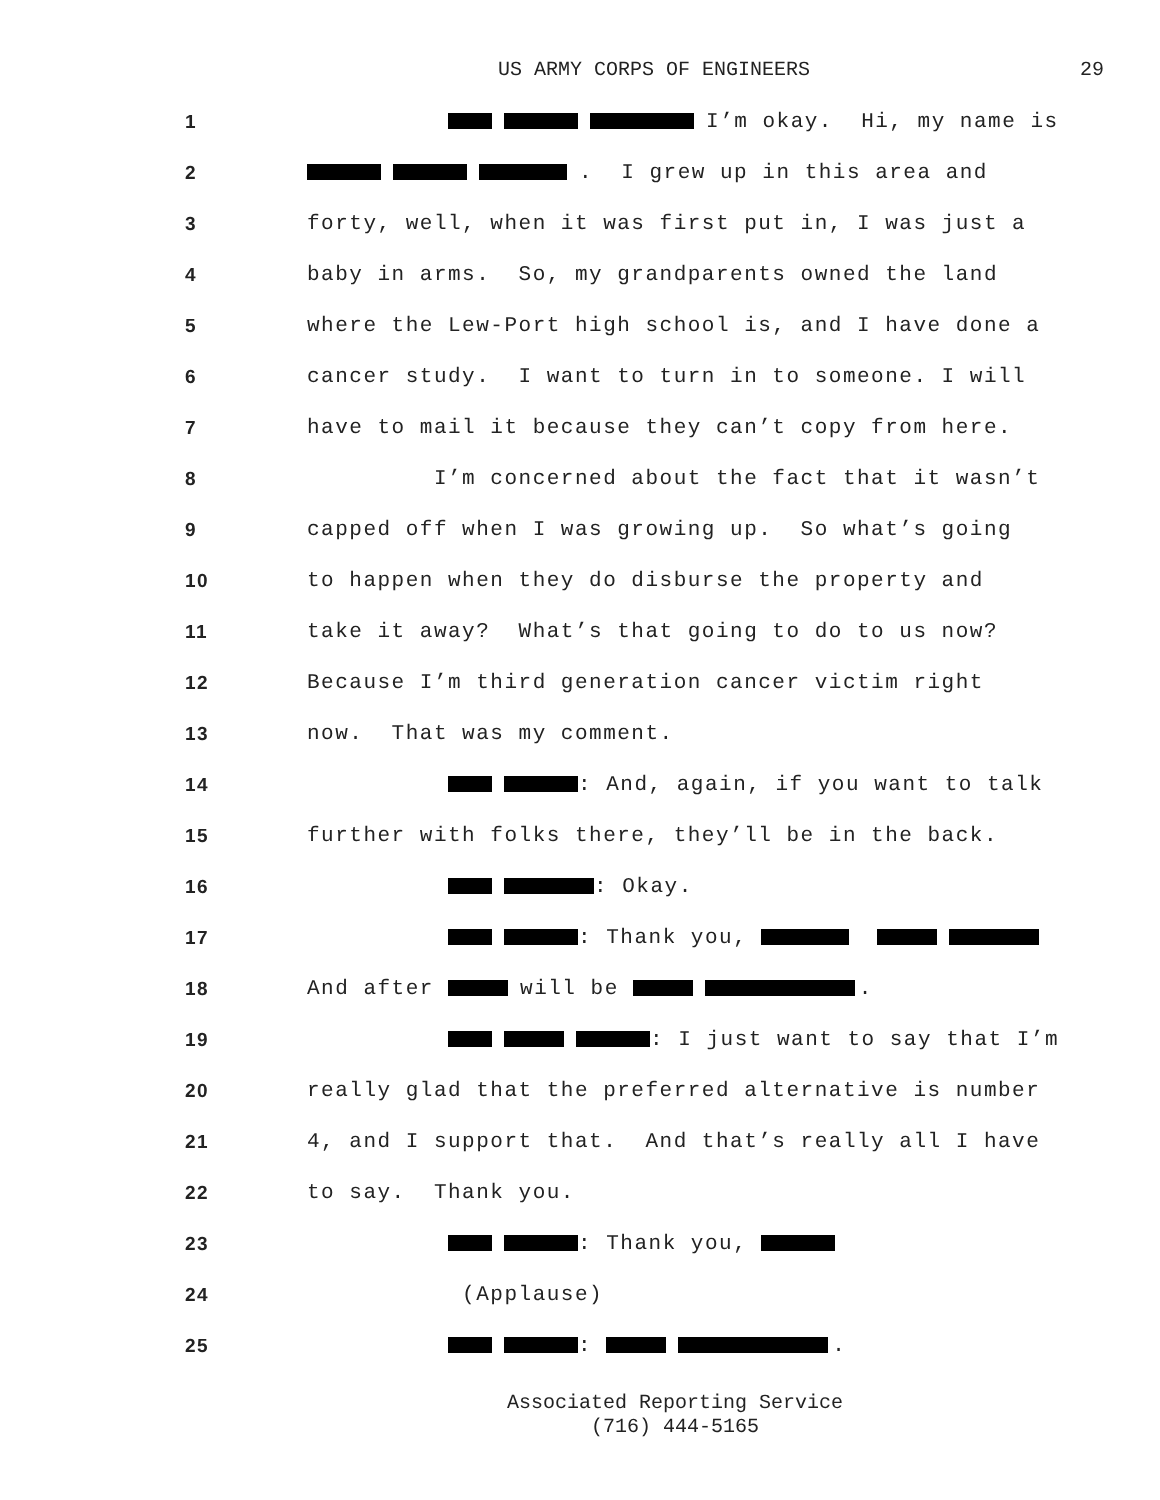US ARMY CORPS OF ENGINEERS 29
1
I’m okay. Hi, my name is
2
. I grew up in this area and
3
forty, well, when it was first put in, I was just a
4
baby in arms. So, my grandparents owned the land
5
where the Lew-Port high school is, and I have done a
6
cancer study. I want to turn in to someone. I will
7
have to mail it because they can’t copy from here.
8
I’m concerned about the fact that it wasn’t
9
capped off when I was growing up. So what’s going
10
to happen when they do disburse the property and
11
take it away? What’s that going to do to us now?
12
Because I’m third generation cancer victim right
13
now. That was my comment.
14
: And, again, if you want to talk
15
further with folks there, they’ll be in the back.
16
: Okay.
17
: Thank you,
18
And after will be .
19
: I just want to say that I’m
20
really glad that the preferred alternative is number
21
4, and I support that. And that’s really all I have
22
to say. Thank you.
23
: Thank you,
24
(Applause)
25
: .
Associated Reporting Service
(716) 444-5165